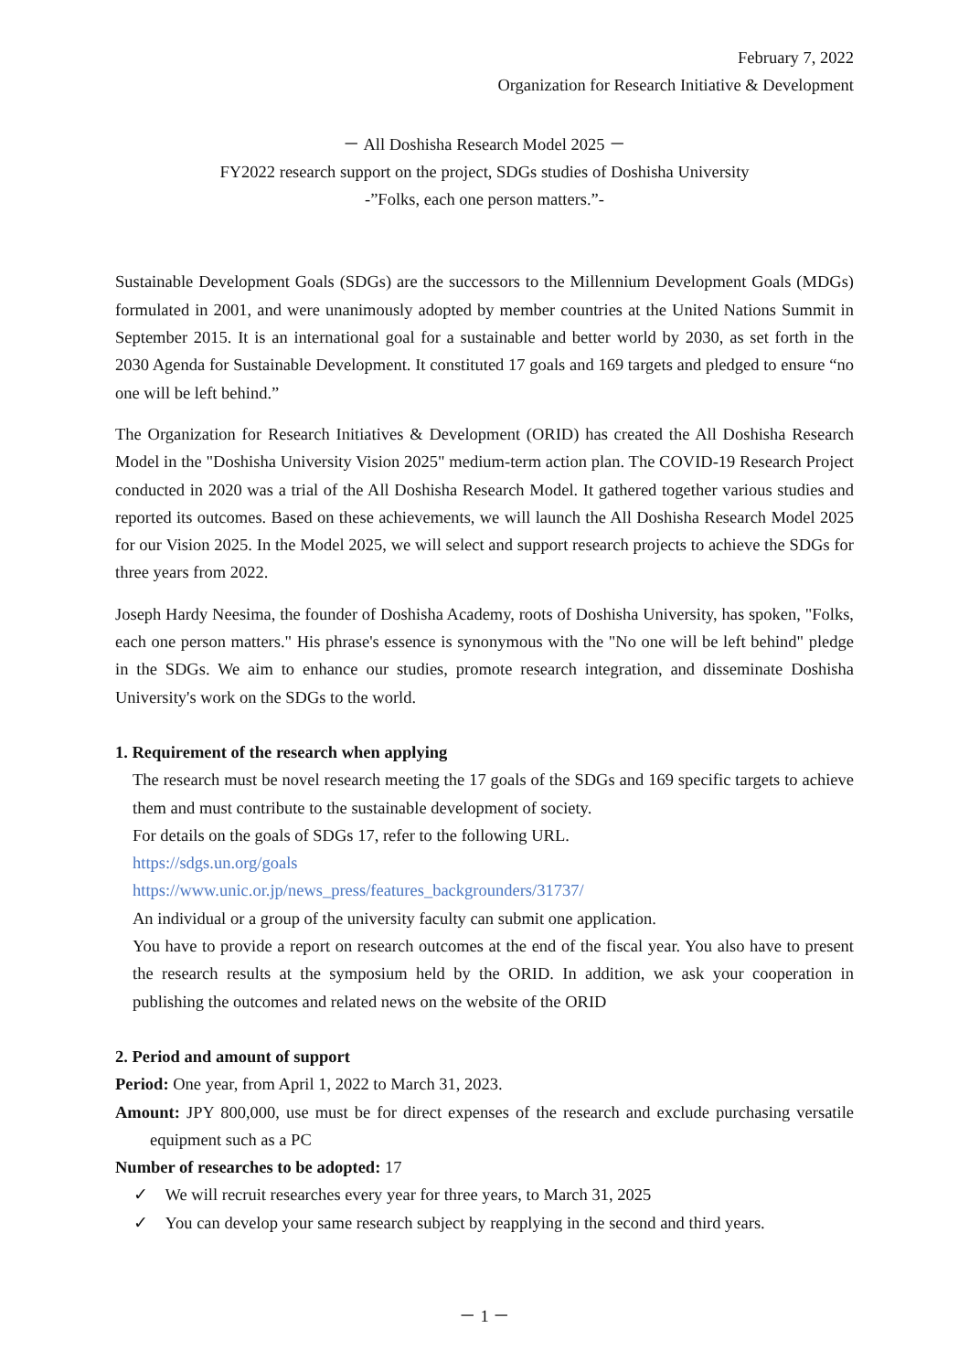February 7, 2022
Organization for Research Initiative & Development
－ All Doshisha Research Model 2025 －
FY2022 research support on the project, SDGs studies of Doshisha University
-”Folks, each one person matters.”-
Sustainable Development Goals (SDGs) are the successors to the Millennium Development Goals (MDGs) formulated in 2001, and were unanimously adopted by member countries at the United Nations Summit in September 2015. It is an international goal for a sustainable and better world by 2030, as set forth in the 2030 Agenda for Sustainable Development. It constituted 17 goals and 169 targets and pledged to ensure “no one will be left behind.”
The Organization for Research Initiatives & Development (ORID) has created the All Doshisha Research Model in the "Doshisha University Vision 2025" medium-term action plan. The COVID-19 Research Project conducted in 2020 was a trial of the All Doshisha Research Model. It gathered together various studies and reported its outcomes. Based on these achievements, we will launch the All Doshisha Research Model 2025 for our Vision 2025. In the Model 2025, we will select and support research projects to achieve the SDGs for three years from 2022.
Joseph Hardy Neesima, the founder of Doshisha Academy, roots of Doshisha University, has spoken, "Folks, each one person matters." His phrase's essence is synonymous with the "No one will be left behind" pledge in the SDGs. We aim to enhance our studies, promote research integration, and disseminate Doshisha University's work on the SDGs to the world.
1. Requirement of the research when applying
The research must be novel research meeting the 17 goals of the SDGs and 169 specific targets to achieve them and must contribute to the sustainable development of society.
For details on the goals of SDGs 17, refer to the following URL.
https://sdgs.un.org/goals
https://www.unic.or.jp/news_press/features_backgrounders/31737/
An individual or a group of the university faculty can submit one application.
You have to provide a report on research outcomes at the end of the fiscal year. You also have to present the research results at the symposium held by the ORID. In addition, we ask your cooperation in publishing the outcomes and related news on the website of the ORID
2. Period and amount of support
Period: One year, from April 1, 2022 to March 31, 2023.
Amount: JPY 800,000, use must be for direct expenses of the research and exclude purchasing versatile equipment such as a PC
Number of researches to be adopted: 17
✓ We will recruit researches every year for three years, to March 31, 2025
✓ You can develop your same research subject by reapplying in the second and third years.
－ 1 －